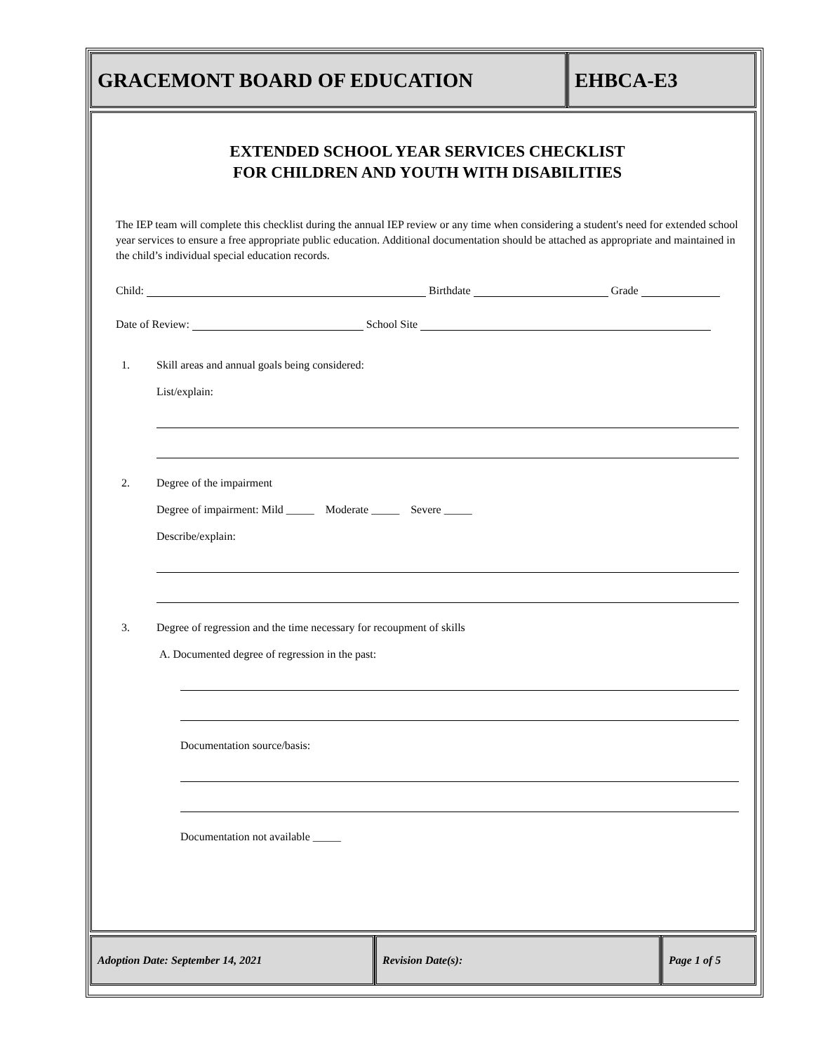GRACEMONT BOARD OF EDUCATION EHBCA-E3
EXTENDED SCHOOL YEAR SERVICES CHECKLIST
FOR CHILDREN AND YOUTH WITH DISABILITIES
The IEP team will complete this checklist during the annual IEP review or any time when considering a student's need for extended school year services to ensure a free appropriate public education. Additional documentation should be attached as appropriate and maintained in the child’s individual special education records.
Child: Birthdate Grade
Date of Review: School Site
1. Skill areas and annual goals being considered:
List/explain:
2. Degree of the impairment
Degree of impairment: Mild _____ Moderate _____ Severe _____
Describe/explain:
3. Degree of regression and the time necessary for recoupment of skills
A. Documented degree of regression in the past:
Documentation source/basis:
Documentation not available _____
Adoption Date: September 14, 2021 Revision Date(s): Page 1 of 5